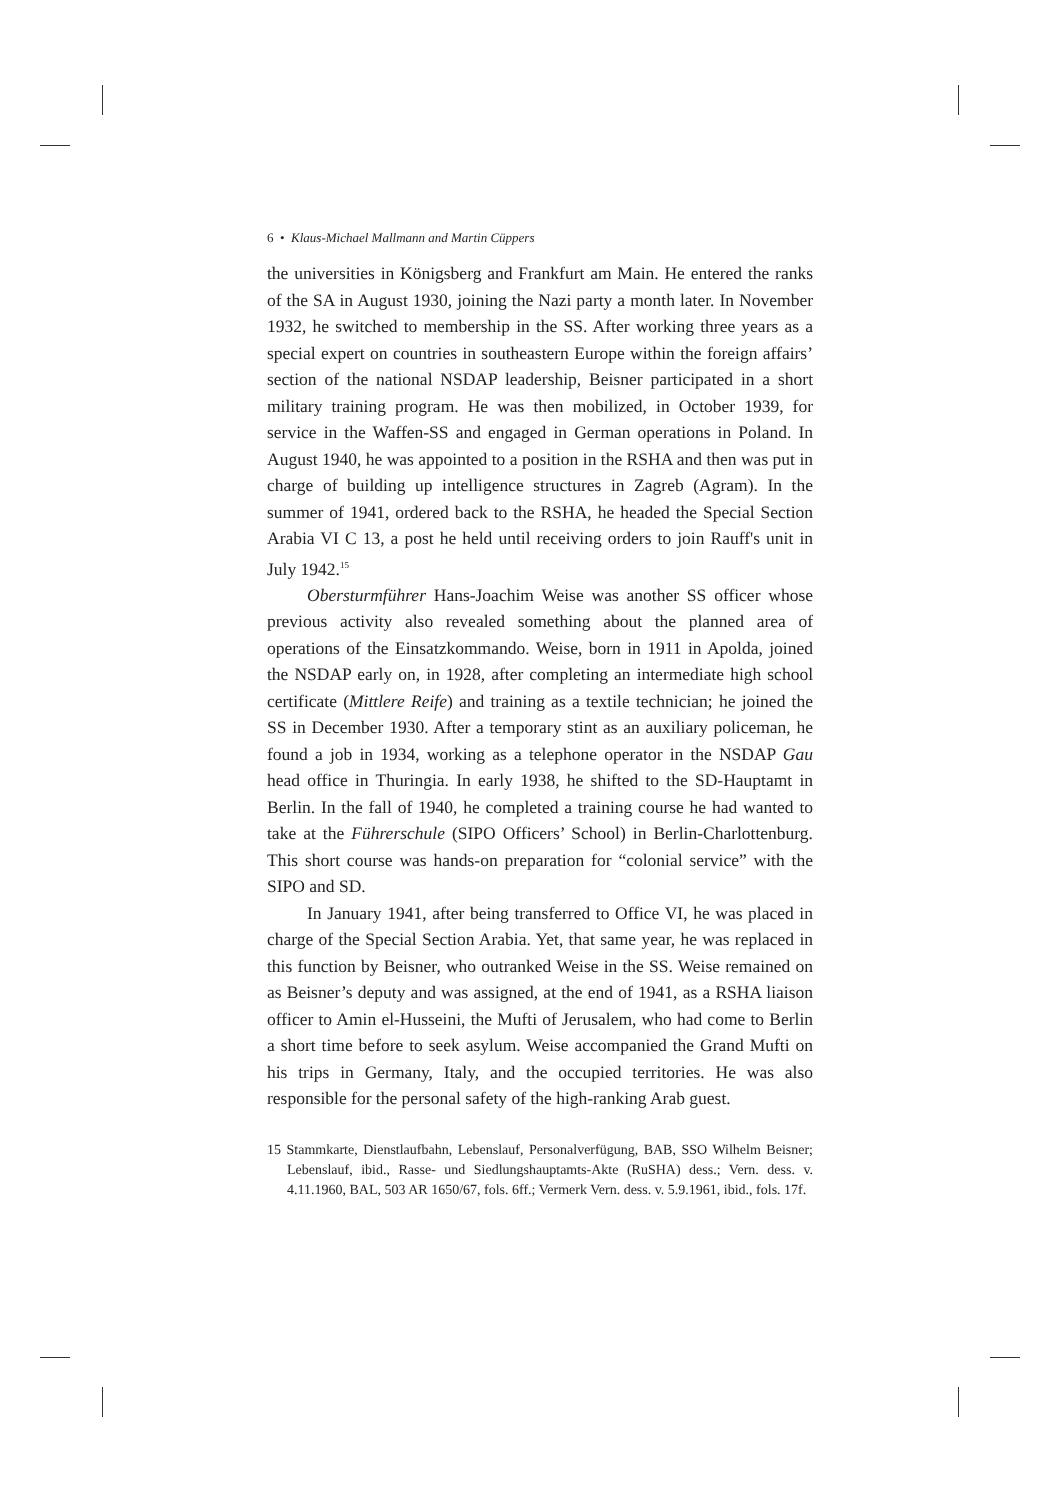6 • Klaus-Michael Mallmann and Martin Cüppers
the universities in Königsberg and Frankfurt am Main. He entered the ranks of the SA in August 1930, joining the Nazi party a month later. In November 1932, he switched to membership in the SS. After working three years as a special expert on countries in southeastern Europe within the foreign affairs’ section of the national NSDAP leadership, Beisner participated in a short military training program. He was then mobilized, in October 1939, for service in the Waffen-SS and engaged in German operations in Poland. In August 1940, he was appointed to a position in the RSHA and then was put in charge of building up intelligence structures in Zagreb (Agram). In the summer of 1941, ordered back to the RSHA, he headed the Special Section Arabia VI C 13, a post he held until receiving orders to join Rauff's unit in July 1942.<sup>15</sup>
Obersturmführer Hans-Joachim Weise was another SS officer whose previous activity also revealed something about the planned area of operations of the Einsatzkommando. Weise, born in 1911 in Apolda, joined the NSDAP early on, in 1928, after completing an intermediate high school certificate (Mittlere Reife) and training as a textile technician; he joined the SS in December 1930. After a temporary stint as an auxiliary policeman, he found a job in 1934, working as a telephone operator in the NSDAP Gau head office in Thuringia. In early 1938, he shifted to the SD-Hauptamt in Berlin. In the fall of 1940, he completed a training course he had wanted to take at the Führerschule (SIPO Officers’ School) in Berlin-Charlottenburg. This short course was hands-on preparation for “colonial service” with the SIPO and SD.
In January 1941, after being transferred to Office VI, he was placed in charge of the Special Section Arabia. Yet, that same year, he was replaced in this function by Beisner, who outranked Weise in the SS. Weise remained on as Beisner’s deputy and was assigned, at the end of 1941, as a RSHA liaison officer to Amin el-Husseini, the Mufti of Jerusalem, who had come to Berlin a short time before to seek asylum. Weise accompanied the Grand Mufti on his trips in Germany, Italy, and the occupied territories. He was also responsible for the personal safety of the high-ranking Arab guest.
15 Stammkarte, Dienstlaufbahn, Lebenslauf, Personalverfügung, BAB, SSO Wilhelm Beisner; Lebenslauf, ibid., Rasse- und Siedlungshauptamts-Akte (RuSHA) dess.; Vern. dess. v. 4.11.1960, BAL, 503 AR 1650/67, fols. 6ff.; Vermerk Vern. dess. v. 5.9.1961, ibid., fols. 17f.